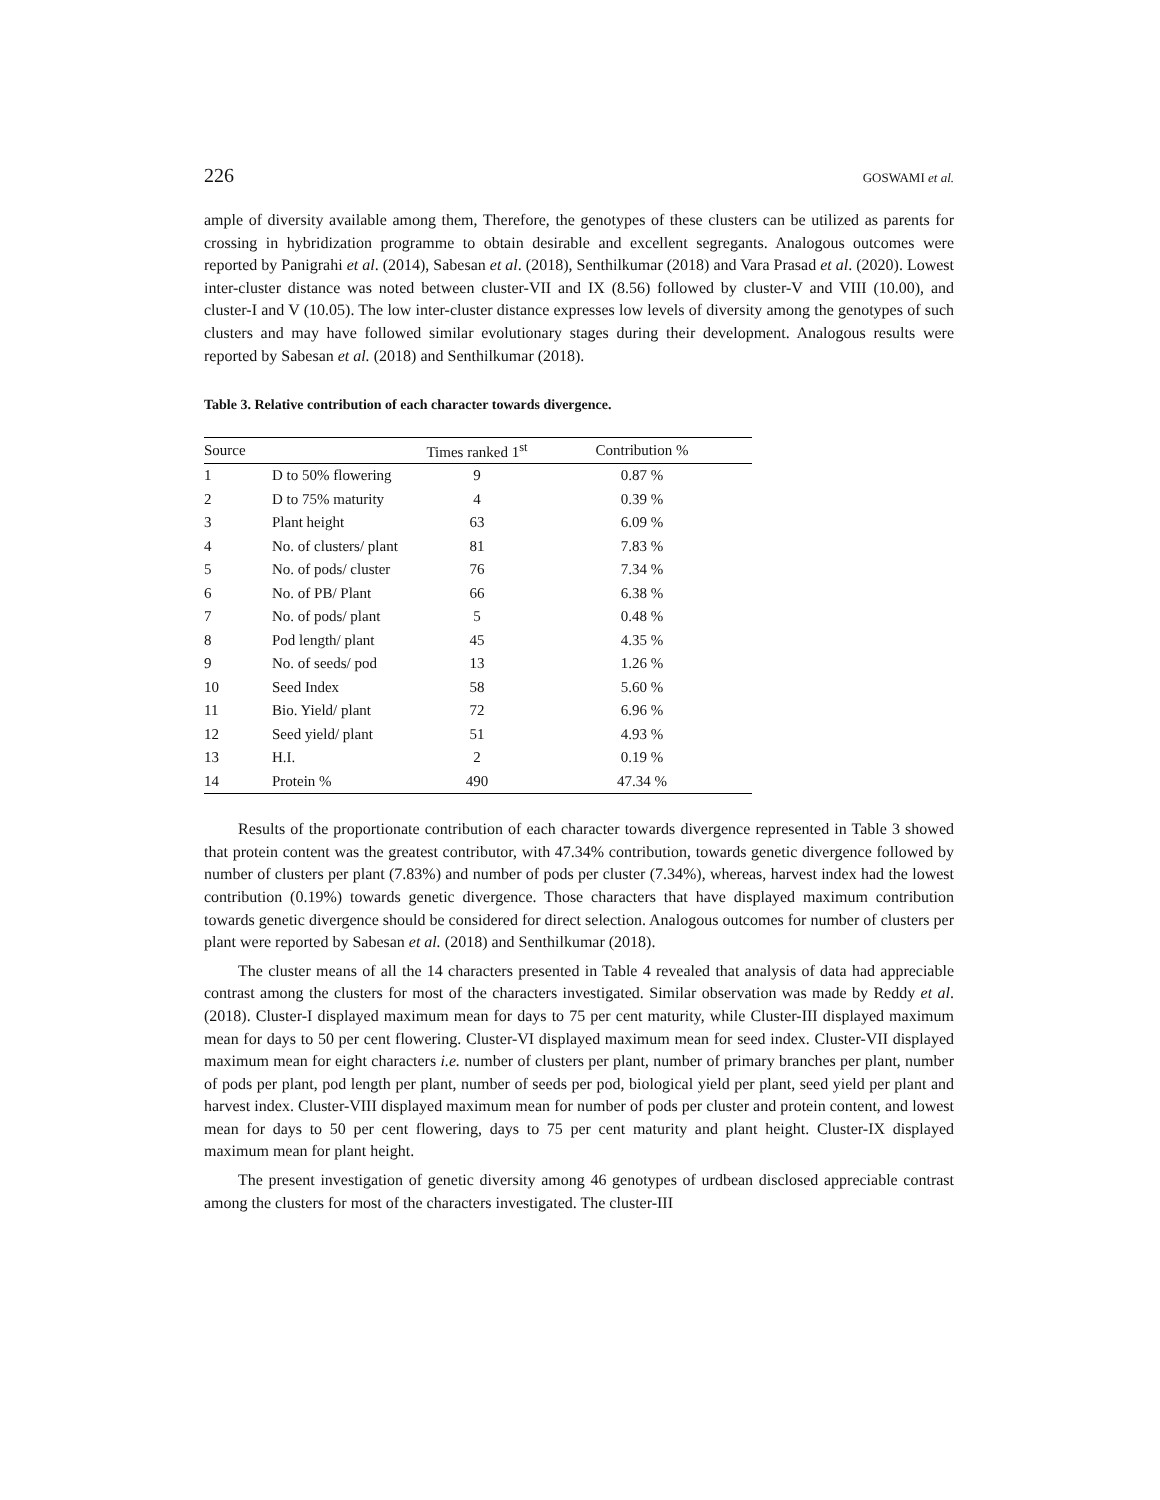226 GOSWAMI et al.
ample of diversity available among them, Therefore, the genotypes of these clusters can be utilized as parents for crossing in hybridization programme to obtain desirable and excellent segregants. Analogous outcomes were reported by Panigrahi et al. (2014), Sabesan et al. (2018), Senthilkumar (2018) and Vara Prasad et al. (2020). Lowest inter-cluster distance was noted between cluster-VII and IX (8.56) followed by cluster-V and VIII (10.00), and cluster-I and V (10.05). The low inter-cluster distance expresses low levels of diversity among the genotypes of such clusters and may have followed similar evolutionary stages during their development. Analogous results were reported by Sabesan et al. (2018) and Senthilkumar (2018).
Table 3. Relative contribution of each character towards divergence.
| Source | | Times ranked 1<sup>st</sup> | Contribution % |
| --- | --- | --- | --- |
| 1 | D to 50% flowering | 9 | 0.87 % |
| 2 | D to 75% maturity | 4 | 0.39 % |
| 3 | Plant height | 63 | 6.09 % |
| 4 | No. of clusters/ plant | 81 | 7.83 % |
| 5 | No. of pods/ cluster | 76 | 7.34 % |
| 6 | No. of PB/ Plant | 66 | 6.38 % |
| 7 | No. of pods/ plant | 5 | 0.48 % |
| 8 | Pod length/ plant | 45 | 4.35 % |
| 9 | No. of seeds/ pod | 13 | 1.26 % |
| 10 | Seed Index | 58 | 5.60 % |
| 11 | Bio. Yield/ plant | 72 | 6.96 % |
| 12 | Seed yield/ plant | 51 | 4.93 % |
| 13 | H.I. | 2 | 0.19 % |
| 14 | Protein % | 490 | 47.34 % |
Results of the proportionate contribution of each character towards divergence represented in Table 3 showed that protein content was the greatest contributor, with 47.34% contribution, towards genetic divergence followed by number of clusters per plant (7.83%) and number of pods per cluster (7.34%), whereas, harvest index had the lowest contribution (0.19%) towards genetic divergence. Those characters that have displayed maximum contribution towards genetic divergence should be considered for direct selection. Analogous outcomes for number of clusters per plant were reported by Sabesan et al. (2018) and Senthilkumar (2018).
The cluster means of all the 14 characters presented in Table 4 revealed that analysis of data had appreciable contrast among the clusters for most of the characters investigated. Similar observation was made by Reddy et al. (2018). Cluster-I displayed maximum mean for days to 75 per cent maturity, while Cluster-III displayed maximum mean for days to 50 per cent flowering. Cluster-VI displayed maximum mean for seed index. Cluster-VII displayed maximum mean for eight characters i.e. number of clusters per plant, number of primary branches per plant, number of pods per plant, pod length per plant, number of seeds per pod, biological yield per plant, seed yield per plant and harvest index. Cluster-VIII displayed maximum mean for number of pods per cluster and protein content, and lowest mean for days to 50 per cent flowering, days to 75 per cent maturity and plant height. Cluster-IX displayed maximum mean for plant height.
The present investigation of genetic diversity among 46 genotypes of urdbean disclosed appreciable contrast among the clusters for most of the characters investigated. The cluster-III